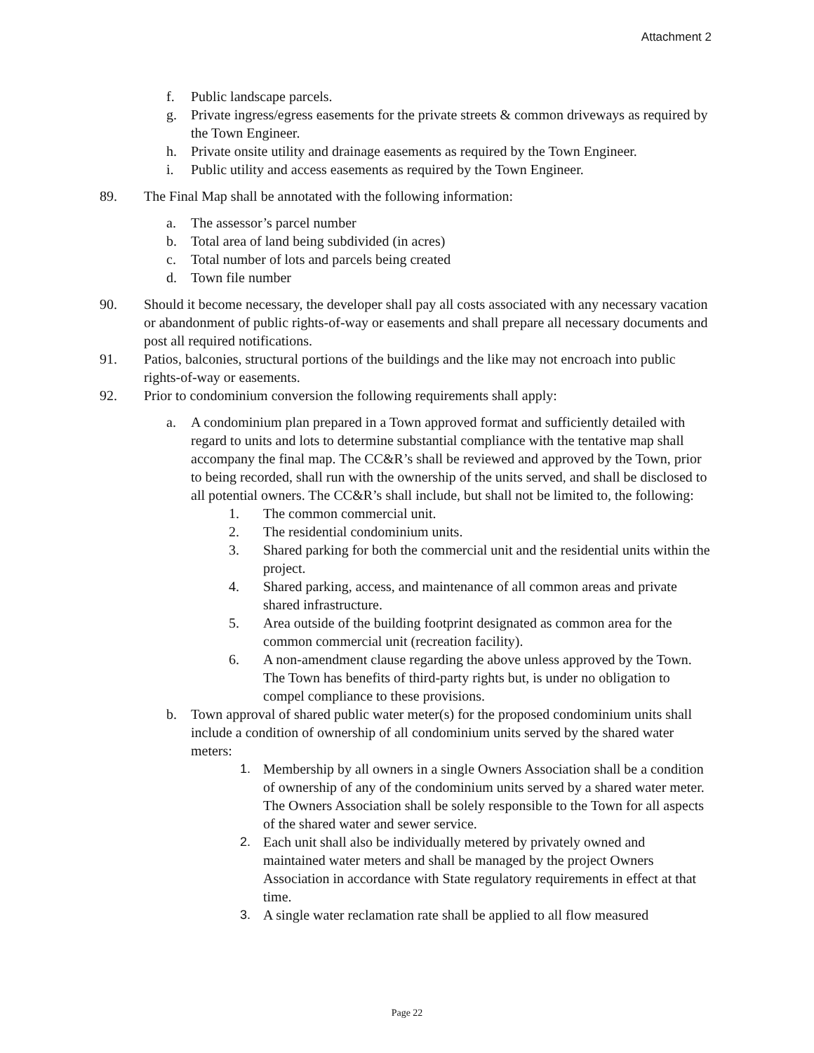Attachment 2
f. Public landscape parcels.
g. Private ingress/egress easements for the private streets & common driveways as required by the Town Engineer.
h. Private onsite utility and drainage easements as required by the Town Engineer.
i. Public utility and access easements as required by the Town Engineer.
89. The Final Map shall be annotated with the following information:
a. The assessor’s parcel number
b. Total area of land being subdivided (in acres)
c. Total number of lots and parcels being created
d. Town file number
90. Should it become necessary, the developer shall pay all costs associated with any necessary vacation or abandonment of public rights-of-way or easements and shall prepare all necessary documents and post all required notifications.
91. Patios, balconies, structural portions of the buildings and the like may not encroach into public rights-of-way or easements.
92. Prior to condominium conversion the following requirements shall apply:
a. A condominium plan prepared in a Town approved format and sufficiently detailed with regard to units and lots to determine substantial compliance with the tentative map shall accompany the final map. The CC&R’s shall be reviewed and approved by the Town, prior to being recorded, shall run with the ownership of the units served, and shall be disclosed to all potential owners. The CC&R’s shall include, but shall not be limited to, the following:
1. The common commercial unit.
2. The residential condominium units.
3. Shared parking for both the commercial unit and the residential units within the project.
4. Shared parking, access, and maintenance of all common areas and private shared infrastructure.
5. Area outside of the building footprint designated as common area for the common commercial unit (recreation facility).
6. A non-amendment clause regarding the above unless approved by the Town. The Town has benefits of third-party rights but, is under no obligation to compel compliance to these provisions.
b. Town approval of shared public water meter(s) for the proposed condominium units shall include a condition of ownership of all condominium units served by the shared water meters:
1. Membership by all owners in a single Owners Association shall be a condition of ownership of any of the condominium units served by a shared water meter. The Owners Association shall be solely responsible to the Town for all aspects of the shared water and sewer service.
2. Each unit shall also be individually metered by privately owned and maintained water meters and shall be managed by the project Owners Association in accordance with State regulatory requirements in effect at that time.
3. A single water reclamation rate shall be applied to all flow measured
Page 22